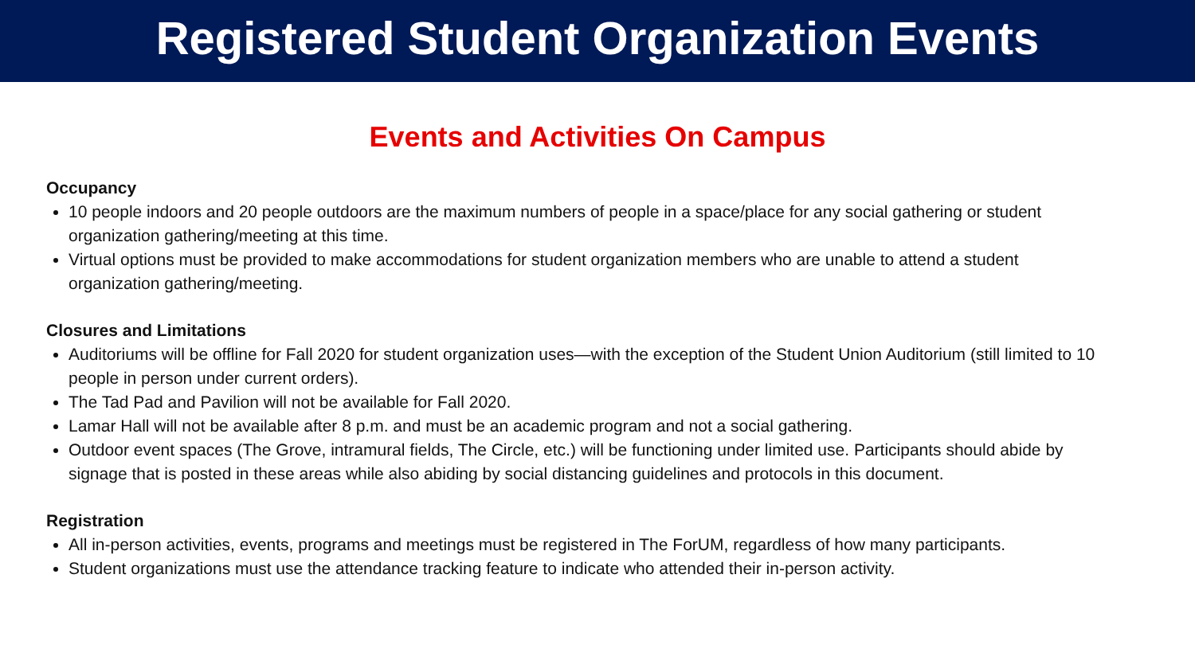Registered Student Organization Events
Events and Activities On Campus
Occupancy
10 people indoors and 20 people outdoors are the maximum numbers of people in a space/place for any social gathering or student organization gathering/meeting at this time.
Virtual options must be provided to make accommodations for student organization members who are unable to attend a student organization gathering/meeting.
Closures and Limitations
Auditoriums will be offline for Fall 2020 for student organization uses—with the exception of the Student Union Auditorium (still limited to 10 people in person under current orders).
The Tad Pad and Pavilion will not be available for Fall 2020.
Lamar Hall will not be available after 8 p.m. and must be an academic program and not a social gathering.
Outdoor event spaces (The Grove, intramural fields, The Circle, etc.) will be functioning under limited use. Participants should abide by signage that is posted in these areas while also abiding by social distancing guidelines and protocols in this document.
Registration
All in-person activities, events, programs and meetings must be registered in The ForUM, regardless of how many participants.
Student organizations must use the attendance tracking feature to indicate who attended their in-person activity.